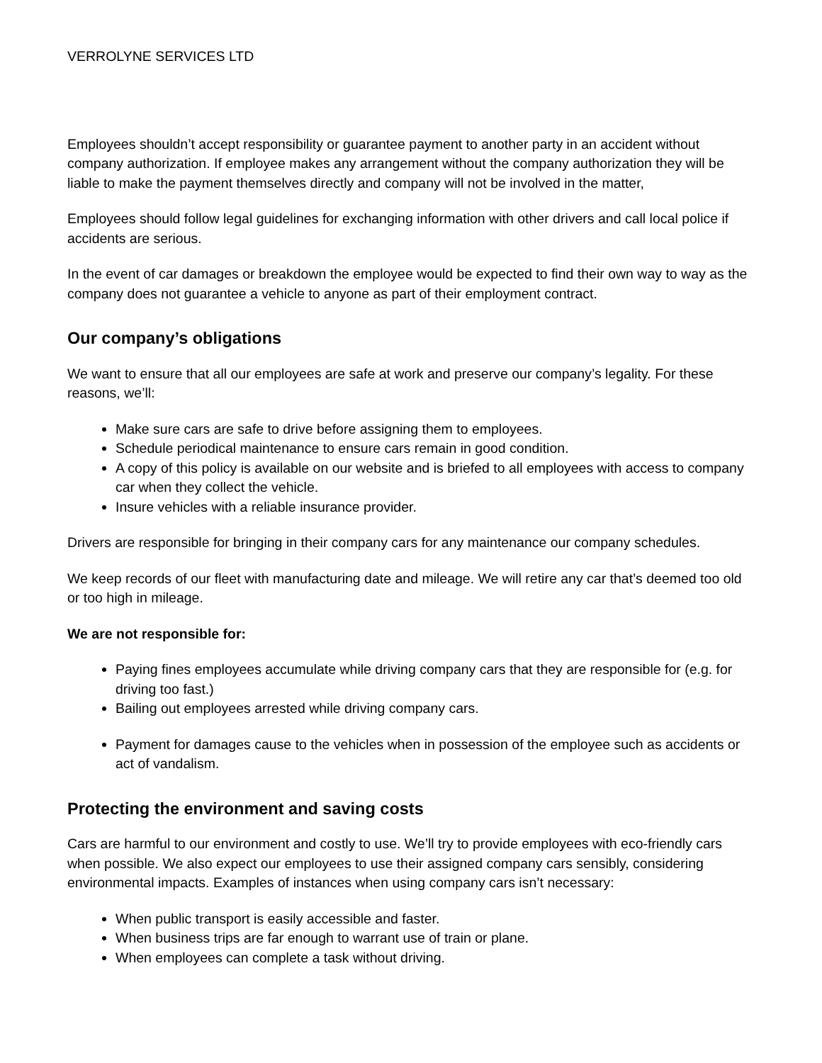VERROLYNE SERVICES LTD
Employees shouldn’t accept responsibility or guarantee payment to another party in an accident without company authorization. If employee makes any arrangement without the company authorization they will be liable to make the payment themselves directly and company will not be involved in the matter,
Employees should follow legal guidelines for exchanging information with other drivers and call local police if accidents are serious.
In the event of car damages or breakdown the employee would be expected to find their own way to way as the company does not guarantee a vehicle to anyone as part of their employment contract.
Our company’s obligations
We want to ensure that all our employees are safe at work and preserve our company’s legality. For these reasons, we’ll:
Make sure cars are safe to drive before assigning them to employees.
Schedule periodical maintenance to ensure cars remain in good condition.
A copy of this policy is available on our website and is briefed to all employees with access to company car when they collect the vehicle.
Insure vehicles with a reliable insurance provider.
Drivers are responsible for bringing in their company cars for any maintenance our company schedules.
We keep records of our fleet with manufacturing date and mileage. We will retire any car that’s deemed too old or too high in mileage.
We are not responsible for:
Paying fines employees accumulate while driving company cars that they are responsible for (e.g. for driving too fast.)
Bailing out employees arrested while driving company cars.
Payment for damages cause to the vehicles when in possession of the employee such as accidents or act of vandalism.
Protecting the environment and saving costs
Cars are harmful to our environment and costly to use. We’ll try to provide employees with eco-friendly cars when possible. We also expect our employees to use their assigned company cars sensibly, considering environmental impacts. Examples of instances when using company cars isn’t necessary:
When public transport is easily accessible and faster.
When business trips are far enough to warrant use of train or plane.
When employees can complete a task without driving.